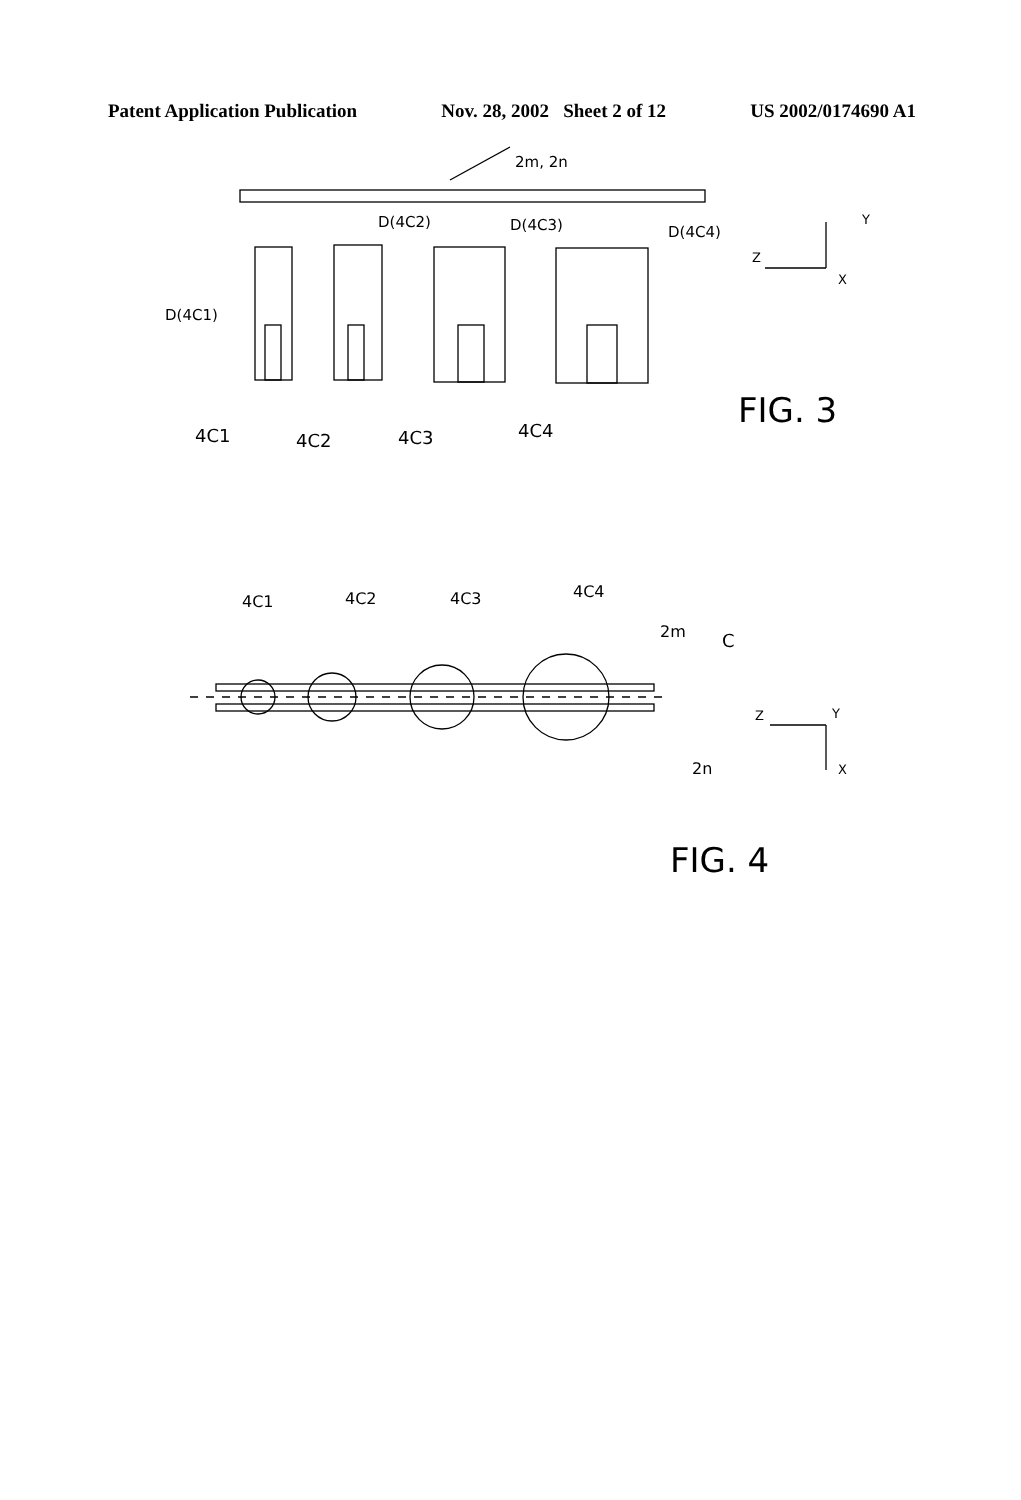Patent Application Publication Nov. 28, 2002 Sheet 2 of 12 US 2002/0174690 A1
2m, 2n
D(4C2)
D(4C3)
D(4C4)
D(4C1)
4C1
4C2
4C3
4C4
FIG. 3
Y
Z
X
4C1
4C2
4C3
4C4
2m
C
2n
Z
Y
X
FIG. 4